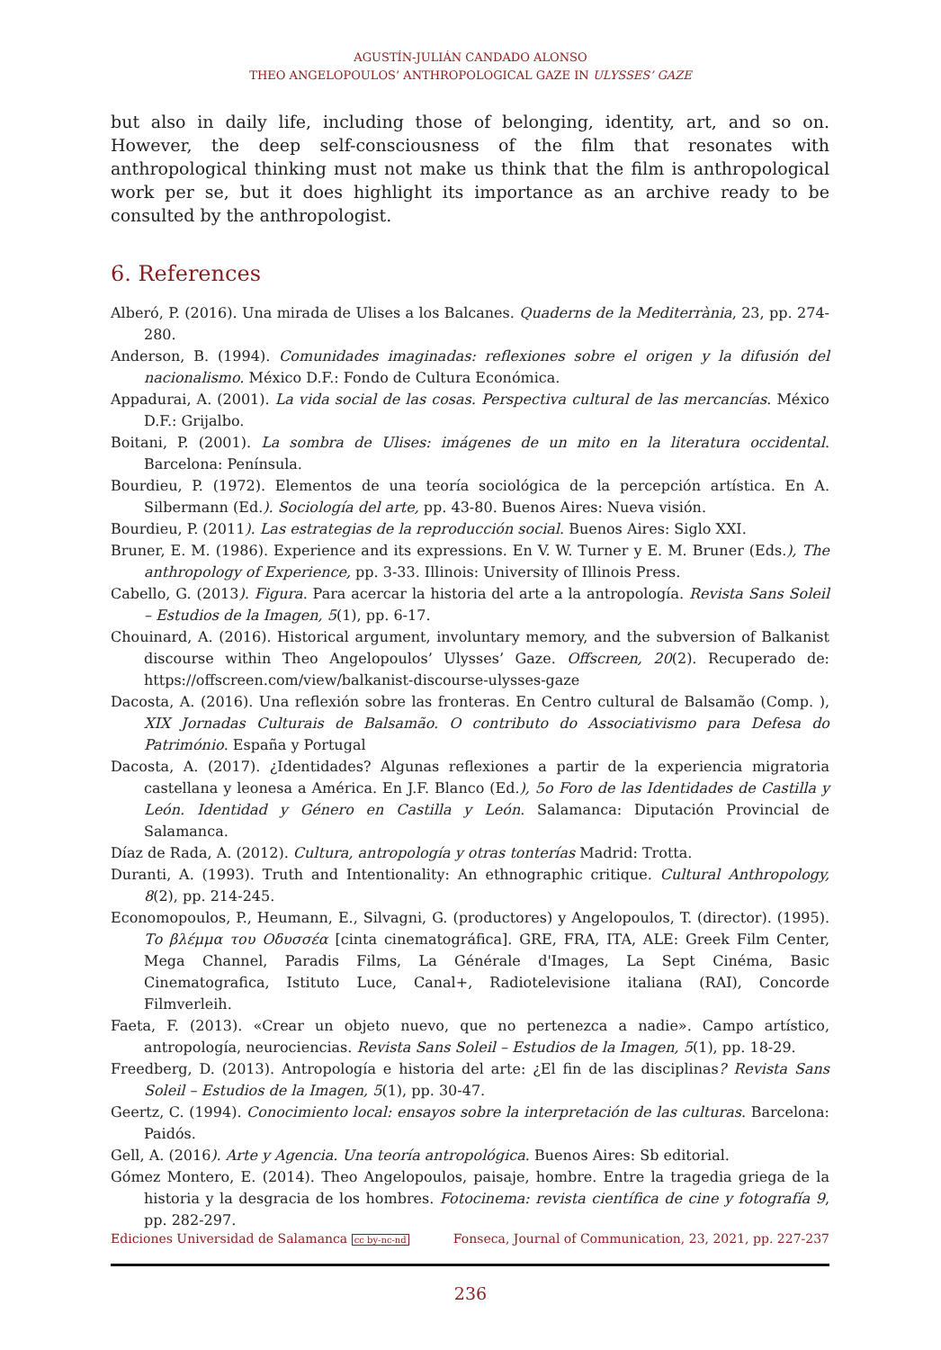AGUSTÍN-JULIÁN CANDADO ALONSO
THEO ANGELOPOULOS’ ANTHROPOLOGICAL GAZE IN ULYSSES’ GAZE
but also in daily life, including those of belonging, identity, art, and so on. However, the deep self-consciousness of the film that resonates with anthropological thinking must not make us think that the film is anthropological work per se, but it does highlight its importance as an archive ready to be consulted by the anthropologist.
6. References
Alberó, P. (2016). Una mirada de Ulises a los Balcanes. Quaderns de la Mediterrània, 23, pp. 274-280.
Anderson, B. (1994). Comunidades imaginadas: reflexiones sobre el origen y la difusión del nacionalismo. México D.F.: Fondo de Cultura Económica.
Appadurai, A. (2001). La vida social de las cosas. Perspectiva cultural de las mercancías. México D.F.: Grijalbo.
Boitani, P. (2001). La sombra de Ulises: imágenes de un mito en la literatura occidental. Barcelona: Península.
Bourdieu, P. (1972). Elementos de una teoría sociológica de la percepción artística. En A. Silbermann (Ed.). Sociología del arte, pp. 43-80. Buenos Aires: Nueva visión.
Bourdieu, P. (2011). Las estrategias de la reproducción social. Buenos Aires: Siglo XXI.
Bruner, E. M. (1986). Experience and its expressions. En V. W. Turner y E. M. Bruner (Eds.), The anthropology of Experience, pp. 3-33. Illinois: University of Illinois Press.
Cabello, G. (2013). Figura. Para acercar la historia del arte a la antropología. Revista Sans Soleil – Estudios de la Imagen, 5(1), pp. 6-17.
Chouinard, A. (2016). Historical argument, involuntary memory, and the subversion of Balkanist discourse within Theo Angelopoulos’ Ulysses’ Gaze. Offscreen, 20(2). Recuperado de: https://offscreen.com/view/balkanist-discourse-ulysses-gaze
Dacosta, A. (2016). Una reflexión sobre las fronteras. En Centro cultural de Balsamão (Comp. ), XIX Jornadas Culturais de Balsamão. O contributo do Associativismo para Defesa do Património. España y Portugal
Dacosta, A. (2017). ¿Identidades? Algunas reflexiones a partir de la experiencia migratoria castellana y leonesa a América. En J.F. Blanco (Ed.), 5o Foro de las Identidades de Castilla y León. Identidad y Género en Castilla y León. Salamanca: Diputación Provincial de Salamanca.
Díaz de Rada, A. (2012). Cultura, antropología y otras tonterías Madrid: Trotta.
Duranti, A. (1993). Truth and Intentionality: An ethnographic critique. Cultural Anthropology, 8(2), pp. 214-245.
Economopoulos, P., Heumann, E., Silvagni, G. (productores) y Angelopoulos, T. (director). (1995). Το βλέμμα του Οδυσσέα [cinta cinematográfica]. GRE, FRA, ITA, ALE: Greek Film Center, Mega Channel, Paradis Films, La Générale d'Images, La Sept Cinéma, Basic Cinematografica, Istituto Luce, Canal+, Radiotelevisione italiana (RAI), Concorde Filmverleih.
Faeta, F. (2013). «Crear un objeto nuevo, que no pertenezca a nadie». Campo artístico, antropología, neurociencias. Revista Sans Soleil – Estudios de la Imagen, 5(1), pp. 18-29.
Freedberg, D. (2013). Antropología e historia del arte: ¿El fin de las disciplinas? Revista Sans Soleil – Estudios de la Imagen, 5(1), pp. 30-47.
Geertz, C. (1994). Conocimiento local: ensayos sobre la interpretación de las culturas. Barcelona: Paidós.
Gell, A. (2016). Arte y Agencia. Una teoría antropológica. Buenos Aires: Sb editorial.
Gómez Montero, E. (2014). Theo Angelopoulos, paisaje, hombre. Entre la tragedia griega de la historia y la desgracia de los hombres. Fotocinema: revista científica de cine y fotografía 9, pp. 282-297.
Ediciones Universidad de Salamanca cc by-nc-nd Fonseca, Journal of Communication, 23, 2021, pp. 227-237
236